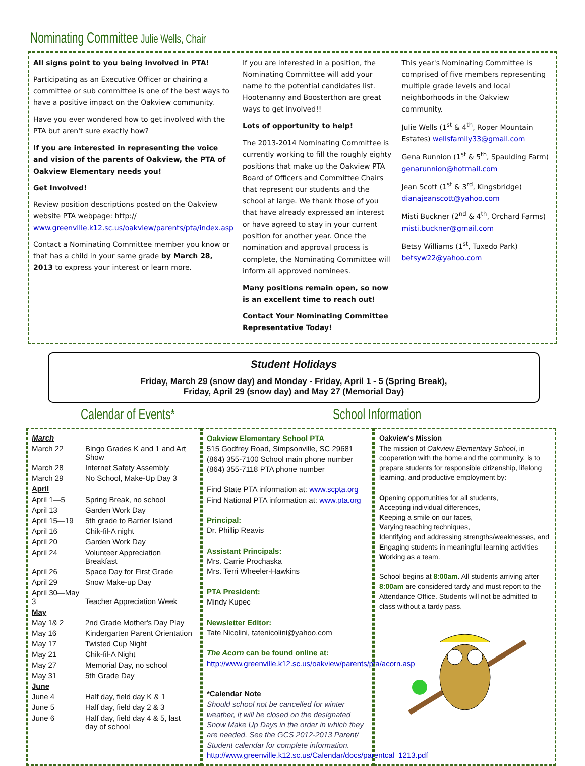Nominating Committee Julie Wells, Chair
All signs point to you being involved in PTA!
Participating as an Executive Officer or chairing a committee or sub committee is one of the best ways to have a positive impact on the Oakview community.
Have you ever wondered how to get involved with the PTA but aren't sure exactly how?
If you are interested in representing the voice and vision of the parents of Oakview, the PTA of Oakview Elementary needs you!
Get Involved!
Review position descriptions posted on the Oakview website PTA webpage: http:// www.greenville.k12.sc.us/oakview/parents/pta/index.asp
Contact a Nominating Committee member you know or that has a child in your same grade by March 28, 2013 to express your interest or learn more.
If you are interested in a position, the Nominating Committee will add your name to the potential candidates list. Hootenanny and Boosterthon are great ways to get involved!!
Lots of opportunity to help!
The 2013-2014 Nominating Committee is currently working to fill the roughly eighty positions that make up the Oakview PTA Board of Officers and Committee Chairs that represent our students and the school at large. We thank those of you that have already expressed an interest or have agreed to stay in your current position for another year. Once the nomination and approval process is complete, the Nominating Committee will inform all approved nominees.
Many positions remain open, so now is an excellent time to reach out!
Contact Your Nominating Committee Representative Today!
This year's Nominating Committee is comprised of five members representing multiple grade levels and local neighborhoods in the Oakview community.
Julie Wells (1<sup>st</sup> & 4<sup>th</sup>, Roper Mountain Estates) wellsfamily33@gmail.com
Gena Runnion (1<sup>st</sup> & 5<sup>th</sup>, Spaulding Farm) genarunnion@hotmail.com
Jean Scott (1<sup>st</sup> & 3<sup>rd</sup>, Kingsbridge) dianajeanscott@yahoo.com
Misti Buckner (2<sup>nd</sup> & 4<sup>th</sup>, Orchard Farms) misti.buckner@gmail.com
Betsy Williams (1<sup>st</sup>, Tuxedo Park) betsyw22@yahoo.com
Student Holidays
Friday, March 29 (snow day) and Monday - Friday, April 1 - 5 (Spring Break),
Friday, April 29 (snow day) and May 27 (Memorial Day)
Calendar of Events* School Information
| March | |
| March 22 | Bingo Grades K and 1 and Art Show |
| March 28 | Internet Safety Assembly |
| March 29 | No School, Make-Up Day 3 |
| April | |
| April 1—5 | Spring Break, no school |
| April 13 | Garden Work Day |
| April 15—19 | 5th grade to Barrier Island |
| April 16 | Chik-fil-A night |
| April 20 | Garden Work Day |
| April 24 | Volunteer Appreciation Breakfast |
| April 26 | Space Day for First Grade |
| April 29 | Snow Make-up Day |
| April 30—May 3 | Teacher Appreciation Week |
| May | |
| May 1& 2 | 2nd Grade Mother's Day Play |
| May 16 | Kindergarten Parent Orientation |
| May 17 | Twisted Cup Night |
| May 21 | Chik-fil-A Night |
| May 27 | Memorial Day, no school |
| May 31 | 5th Grade Day |
| June | |
| June 4 | Half day, field day K & 1 |
| June 5 | Half day, field day 2 & 3 |
| June 6 | Half day, field day 4 & 5, last day of school |
Oakview Elementary School PTA
515 Godfrey Road, Simpsonville, SC 29681
(864) 355-7100 School main phone number
(864) 355-7118 PTA phone number
Find State PTA information at: www.scpta.org
Find National PTA information at: www.pta.org
Principal:
Dr. Phillip Reavis
Assistant Principals:
Mrs. Carrie Prochaska
Mrs. Terri Wheeler-Hawkins
PTA President:
Mindy Kupec
Newsletter Editor:
Tate Nicolini, tatenicolini@yahoo.com
The Acorn can be found online at:
http://www.greenville.k12.sc.us/oakview/parents/pta/acorn.asp
*Calendar Note
Should school not be cancelled for winter weather, it will be closed on the designated Snow Make Up Days in the order in which they are needed. See the GCS 2012-2013 Parent/ Student calendar for complete information.
http://www.greenville.k12.sc.us/Calendar/docs/parentcal_1213.pdf
Oakview's Mission
The mission of Oakview Elementary School, in cooperation with the home and the community, is to prepare students for responsible citizenship, lifelong learning, and productive employment by:
Opening opportunities for all students,
Accepting individual differences,
Keeping a smile on our faces,
Varying teaching techniques,
Identifying and addressing strengths/weaknesses, and
Engaging students in meaningful learning activities
Working as a team.
School begins at 8:00am. All students arriving after 8:00am are considered tardy and must report to the Attendance Office. Students will not be admitted to class without a tardy pass.